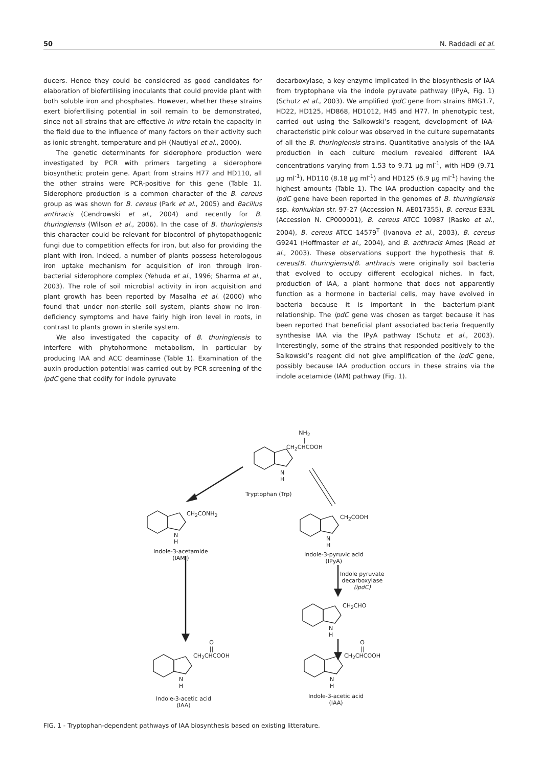50 N. Raddadi et al.
ducers. Hence they could be considered as good candidates for elaboration of biofertilising inoculants that could provide plant with both soluble iron and phosphates. However, whether these strains exert biofertilising potential in soil remain to be demonstrated, since not all strains that are effective in vitro retain the capacity in the field due to the influence of many factors on their activity such as ionic strenght, temperature and pH (Nautiyal et al., 2000).
The genetic determinants for siderophore production were investigated by PCR with primers targeting a siderophore biosynthetic protein gene. Apart from strains H77 and HD110, all the other strains were PCR-positive for this gene (Table 1). Siderophore production is a common character of the B. cereus group as was shown for B. cereus (Park et al., 2005) and Bacillus anthracis (Cendrowski et al., 2004) and recently for B. thuringiensis (Wilson et al., 2006). In the case of B. thuringiensis this character could be relevant for biocontrol of phytopathogenic fungi due to competition effects for iron, but also for providing the plant with iron. Indeed, a number of plants possess heterologous iron uptake mechanism for acquisition of iron through iron-bacterial siderophore complex (Yehuda et al., 1996; Sharma et al., 2003). The role of soil microbial activity in iron acquisition and plant growth has been reported by Masalha et al. (2000) who found that under non-sterile soil system, plants show no iron-deficiency symptoms and have fairly high iron level in roots, in contrast to plants grown in sterile system.
We also investigated the capacity of B. thuringiensis to interfere with phytohormone metabolism, in particular by producing IAA and ACC deaminase (Table 1). Examination of the auxin production potential was carried out by PCR screening of the ipdC gene that codify for indole pyruvate
decarboxylase, a key enzyme implicated in the biosynthesis of IAA from tryptophane via the indole pyruvate pathway (IPyA, Fig. 1) (Schutz et al., 2003). We amplified ipdC gene from strains BMG1.7, HD22, HD125, HD868, HD1012, H45 and H77. In phenotypic test, carried out using the Salkowski’s reagent, development of IAA-characteristic pink colour was observed in the culture supernatants of all the B. thuringiensis strains. Quantitative analysis of the IAA production in each culture medium revealed different IAA concentrations varying from 1.53 to 9.71 μg ml<sup>-1</sup>, with HD9 (9.71 μg ml<sup>-1</sup>), HD110 (8.18 μg ml<sup>-1</sup>) and HD125 (6.9 μg ml<sup>-1</sup>) having the highest amounts (Table 1). The IAA production capacity and the ipdC gene have been reported in the genomes of B. thuringiensis ssp. konkukian str. 97-27 (Accession N. AE017355), B. cereus E33L (Accession N. CP000001), B. cereus ATCC 10987 (Rasko et al., 2004), B. cereus ATCC 14579<sup>T</sup> (Ivanova et al., 2003), B. cereus G9241 (Hoffmaster et al., 2004), and B. anthracis Ames (Read et al., 2003). These observations support the hypothesis that B. cereus/B. thuringiensis/B. anthracis were originally soil bacteria that evolved to occupy different ecological niches. In fact, production of IAA, a plant hormone that does not apparently function as a hormone in bacterial cells, may have evolved in bacteria because it is important in the bacterium-plant relationship. The ipdC gene was chosen as target because it has been reported that beneficial plant associated bacteria frequently synthesise IAA via the IPyA pathway (Schutz et al., 2003). Interestingly, some of the strains that responded positively to the Salkowski’s reagent did not give amplification of the ipdC gene, possibly because IAA production occurs in these strains via the indole acetamide (IAM) pathway (Fig. 1).
NH<sub>2</sub>
|
CH<sub>2</sub>CHCOOH
N
H
Tryptophan (Trp)
CH<sub>2</sub>CONH<sub>2</sub>
N
H
Indole-3-acetamide
(IAM )
CH<sub>2</sub>COOH
N
H
Indole-3-pyruvic acid
(IPyA)
Indole pyruvate
decarboxylase
(ipdC)
CH<sub>2</sub>CHO
N
H
O
||
CH<sub>2</sub>CHCOOH
N
H
Indole-3-acetic acid
(IAA)
O
||
CH<sub>2</sub>CHCOOH
N
H
Indole-3-acetic acid
(IAA)
FIG. 1 - Tryptophan-dependent pathways of IAA biosynthesis based on existing litterature.